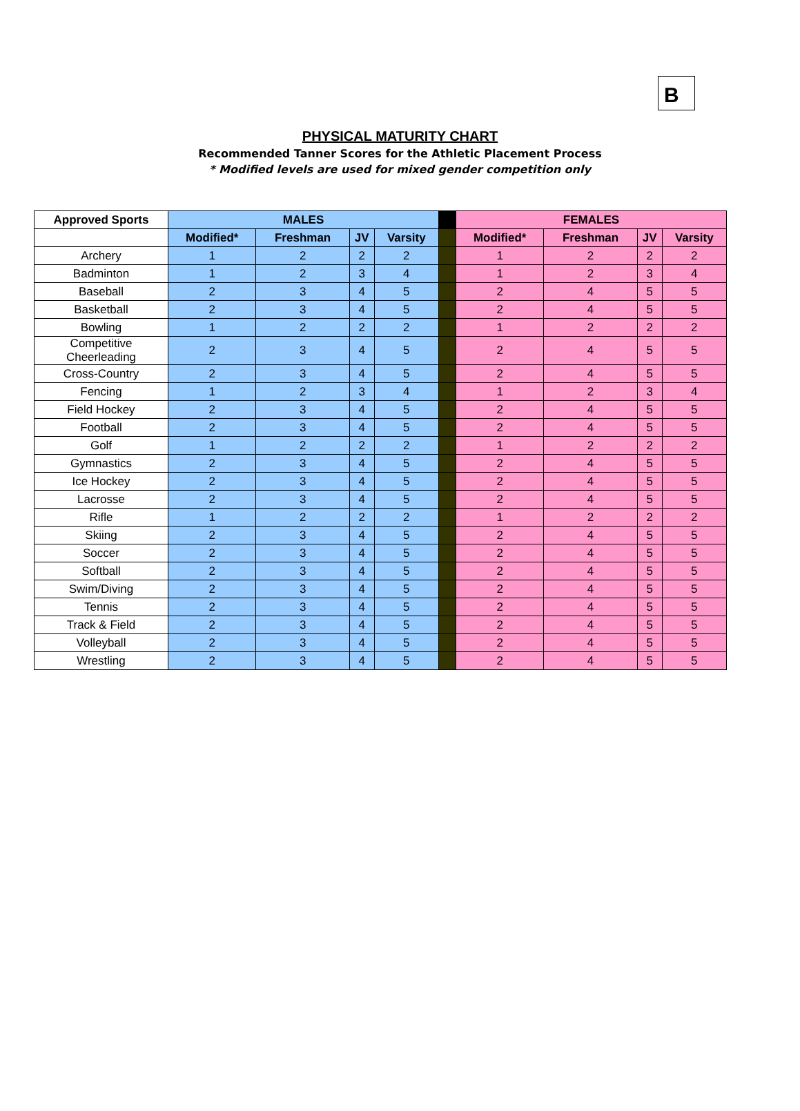B
PHYSICAL MATURITY CHART
Recommended Tanner Scores for the Athletic Placement Process
* Modified levels are used for mixed gender competition only
| Approved Sports | MALES | | | | | FEMALES | | | |
| --- | --- | --- | --- | --- | --- | --- | --- | --- | --- |
| | Modified* | Freshman | JV | Varsity | | Modified* | Freshman | JV | Varsity |
| Archery | 1 | 2 | 2 | 2 | | 1 | 2 | 2 | 2 |
| Badminton | 1 | 2 | 3 | 4 | | 1 | 2 | 3 | 4 |
| Baseball | 2 | 3 | 4 | 5 | | 2 | 4 | 5 | 5 |
| Basketball | 2 | 3 | 4 | 5 | | 2 | 4 | 5 | 5 |
| Bowling | 1 | 2 | 2 | 2 | | 1 | 2 | 2 | 2 |
| Competitive Cheerleading | 2 | 3 | 4 | 5 | | 2 | 4 | 5 | 5 |
| Cross-Country | 2 | 3 | 4 | 5 | | 2 | 4 | 5 | 5 |
| Fencing | 1 | 2 | 3 | 4 | | 1 | 2 | 3 | 4 |
| Field Hockey | 2 | 3 | 4 | 5 | | 2 | 4 | 5 | 5 |
| Football | 2 | 3 | 4 | 5 | | 2 | 4 | 5 | 5 |
| Golf | 1 | 2 | 2 | 2 | | 1 | 2 | 2 | 2 |
| Gymnastics | 2 | 3 | 4 | 5 | | 2 | 4 | 5 | 5 |
| Ice Hockey | 2 | 3 | 4 | 5 | | 2 | 4 | 5 | 5 |
| Lacrosse | 2 | 3 | 4 | 5 | | 2 | 4 | 5 | 5 |
| Rifle | 1 | 2 | 2 | 2 | | 1 | 2 | 2 | 2 |
| Skiing | 2 | 3 | 4 | 5 | | 2 | 4 | 5 | 5 |
| Soccer | 2 | 3 | 4 | 5 | | 2 | 4 | 5 | 5 |
| Softball | 2 | 3 | 4 | 5 | | 2 | 4 | 5 | 5 |
| Swim/Diving | 2 | 3 | 4 | 5 | | 2 | 4 | 5 | 5 |
| Tennis | 2 | 3 | 4 | 5 | | 2 | 4 | 5 | 5 |
| Track & Field | 2 | 3 | 4 | 5 | | 2 | 4 | 5 | 5 |
| Volleyball | 2 | 3 | 4 | 5 | | 2 | 4 | 5 | 5 |
| Wrestling | 2 | 3 | 4 | 5 | | 2 | 4 | 5 | 5 |